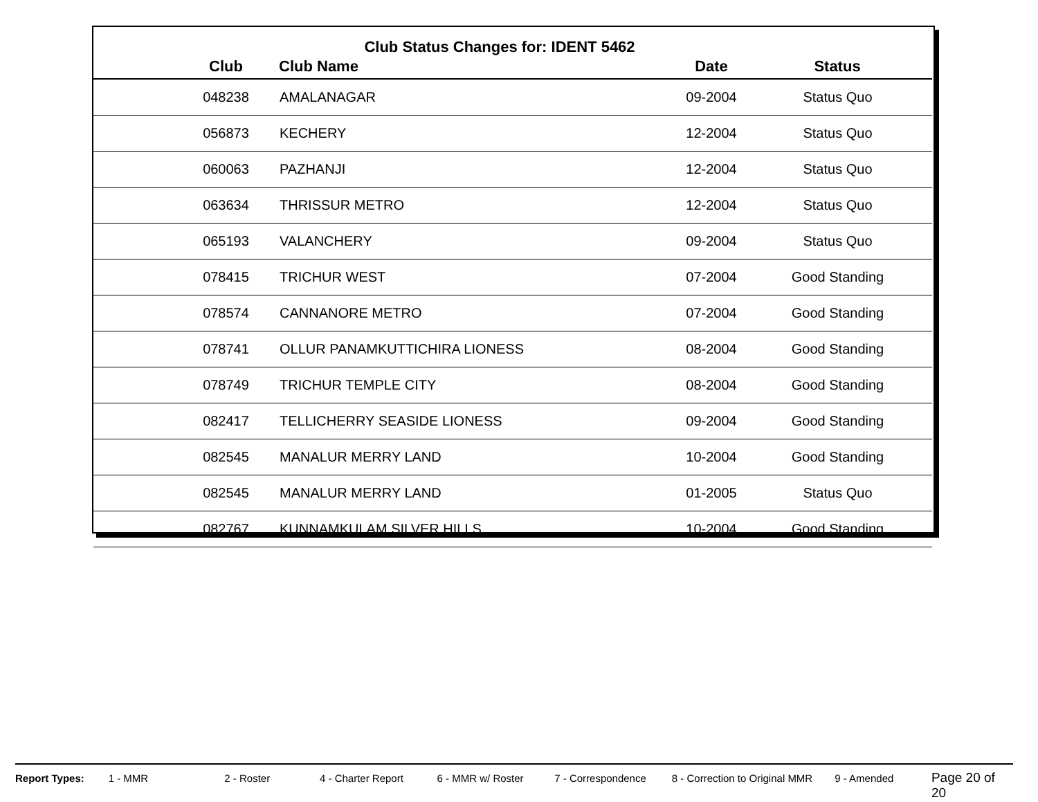Club Status Changes for: IDENT 5462
| | Club | Club Name | Date | Status |
| --- | --- | --- | --- | --- |
| | 048238 | AMALANAGAR | 09-2004 | Status Quo |
| | 056873 | KECHERY | 12-2004 | Status Quo |
| | 060063 | PAZHANJI | 12-2004 | Status Quo |
| | 063634 | THRISSUR METRO | 12-2004 | Status Quo |
| | 065193 | VALANCHERY | 09-2004 | Status Quo |
| | 078415 | TRICHUR WEST | 07-2004 | Good Standing |
| | 078574 | CANNANORE METRO | 07-2004 | Good Standing |
| | 078741 | OLLUR PANAMKUTTICHIRA LIONESS | 08-2004 | Good Standing |
| | 078749 | TRICHUR TEMPLE CITY | 08-2004 | Good Standing |
| | 082417 | TELLICHERRY SEASIDE LIONESS | 09-2004 | Good Standing |
| | 082545 | MANALUR MERRY LAND | 10-2004 | Good Standing |
| | 082545 | MANALUR MERRY LAND | 01-2005 | Status Quo |
| | 082767 | KUNNAMKULAM SILVER HILLS | 10-2004 | Good Standing |
Report Types: 1 - MMR 2 - Roster 4 - Charter Report 6 - MMR w/ Roster 7 - Correspondence 8 - Correction to Original MMR 9 - Amended Page 20 of 20